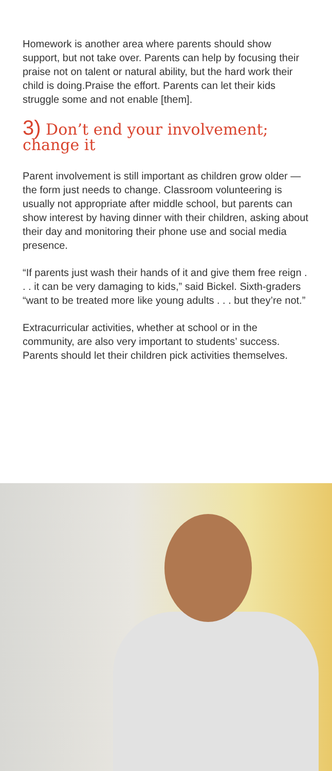Homework is another area where parents should show support, but not take over. Parents can help by focusing their praise not on talent or natural ability, but the hard work their child is doing.Praise the effort. Parents can let their kids struggle some and not enable [them].
3) Don’t end your involvement; change it
Parent involvement is still important as children grow older — the form just needs to change. Classroom volunteering is usually not appropriate after middle school, but parents can show interest by having dinner with their children, asking about their day and monitoring their phone use and social media presence.
“If parents just wash their hands of it and give them free reign . . . it can be very damaging to kids,” said Bickel. Sixth-graders “want to be treated more like young adults . . . but they’re not.”
Extracurricular activities, whether at school or in the community, are also very important to students’ success. Parents should let their children pick activities themselves.